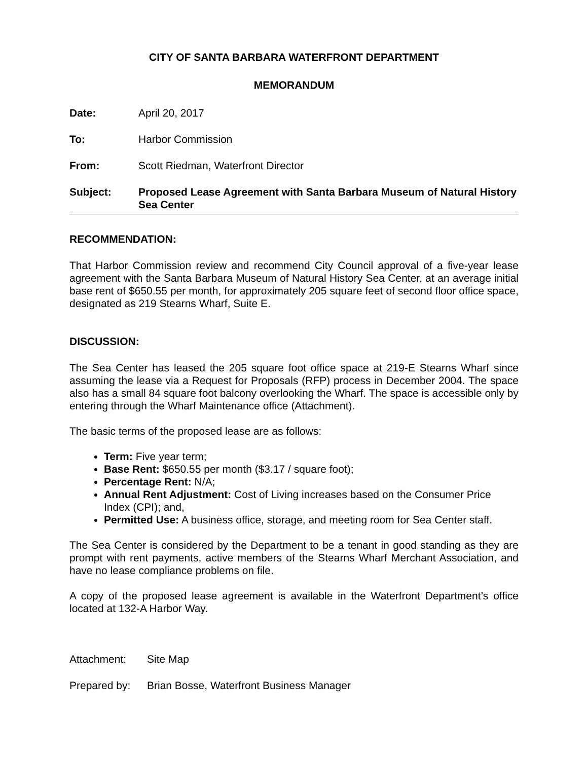CITY OF SANTA BARBARA WATERFRONT DEPARTMENT
MEMORANDUM
Date: April 20, 2017
To: Harbor Commission
From: Scott Riedman, Waterfront Director
Subject: Proposed Lease Agreement with Santa Barbara Museum of Natural History Sea Center
RECOMMENDATION:
That Harbor Commission review and recommend City Council approval of a five-year lease agreement with the Santa Barbara Museum of Natural History Sea Center, at an average initial base rent of $650.55 per month, for approximately 205 square feet of second floor office space, designated as 219 Stearns Wharf, Suite E.
DISCUSSION:
The Sea Center has leased the 205 square foot office space at 219-E Stearns Wharf since assuming the lease via a Request for Proposals (RFP) process in December 2004. The space also has a small 84 square foot balcony overlooking the Wharf. The space is accessible only by entering through the Wharf Maintenance office (Attachment).
The basic terms of the proposed lease are as follows:
Term: Five year term;
Base Rent: $650.55 per month ($3.17 / square foot);
Percentage Rent: N/A;
Annual Rent Adjustment: Cost of Living increases based on the Consumer Price Index (CPI); and,
Permitted Use: A business office, storage, and meeting room for Sea Center staff.
The Sea Center is considered by the Department to be a tenant in good standing as they are prompt with rent payments, active members of the Stearns Wharf Merchant Association, and have no lease compliance problems on file.
A copy of the proposed lease agreement is available in the Waterfront Department’s office located at 132-A Harbor Way.
Attachment: Site Map
Prepared by: Brian Bosse, Waterfront Business Manager